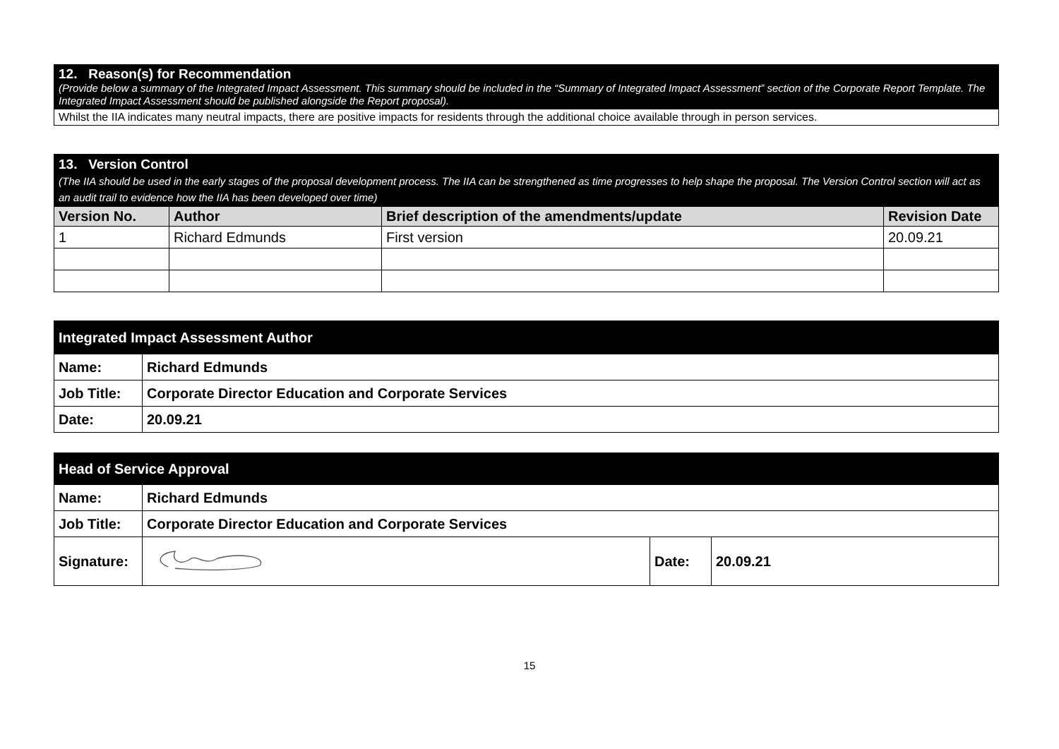| 12. Reason(s) for Recommendation (Provide below a summary of the Integrated Impact Assessment. This summary should be included in the “Summary of Integrated Impact Assessment” section of the Corporate Report Template. The Integrated Impact Assessment should be published alongside the Report proposal). |
| Whilst the IIA indicates many neutral impacts, there are positive impacts for residents through the additional choice available through in person services. |
| 13. Version Control (The IIA should be used in the early stages of the proposal development process. The IIA can be strengthened as time progresses to help shape the proposal. The Version Control section will act as an audit trail to evidence how the IIA has been developed over time) | | | |
| Version No. | Author | Brief description of the amendments/update | Revision Date |
| 1 | Richard Edmunds | First version | 20.09.21 |
| Integrated Impact Assessment Author | |
| Name: | Richard Edmunds |
| Job Title: | Corporate Director Education and Corporate Services |
| Date: | 20.09.21 |
| Head of Service Approval | | | |
| Name: | Richard Edmunds | | |
| Job Title: | Corporate Director Education and Corporate Services | | |
| Signature: | | Date: | 20.09.21 |
15